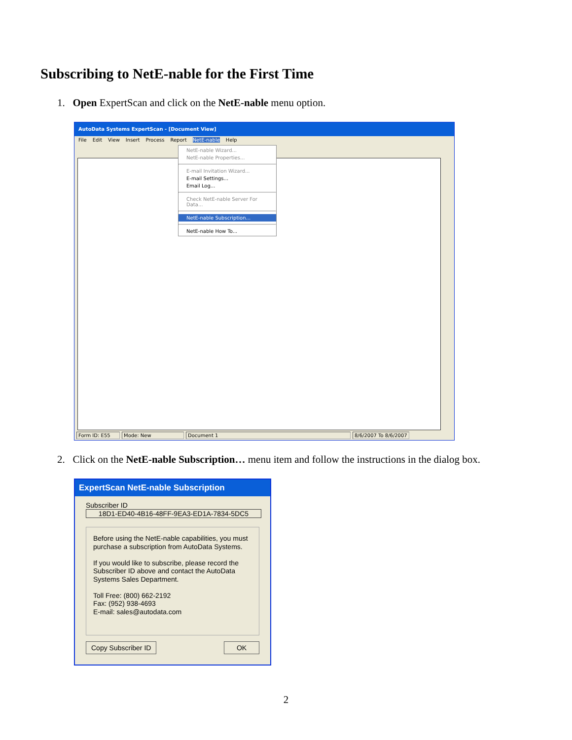Subscribing to NetE-nable for the First Time
1. Open ExpertScan and click on the NetE-nable menu option.
AutoData Systems ExpertScan - [Document View]
File Edit View Insert Process Report NetE-nable Help
NetE-nable Wizard...
NetE-nable Properties...
E-mail Invitation Wizard...
E-mail Settings...
Email Log...
Check NetE-nable Server For Data...
NetE-nable Subscription...
NetE-nable How To...
Form ID: E55 Mode: New Document 1 8/6/2007 To 8/6/2007
2. Click on the NetE-nable Subscription… menu item and follow the instructions in the dialog box.
ExpertScan NetE-nable Subscription
Subscriber ID
18D1-ED40-4B16-48FF-9EA3-ED1A-7834-5DC5
Before using the NetE-nable capabilities, you must purchase a subscription from AutoData Systems.
If you would like to subscribe, please record the Subscriber ID above and contact the AutoData Systems Sales Department.
Toll Free: (800) 662-2192
Fax: (952) 938-4693
E-mail: sales@autodata.com
Copy Subscriber ID OK
2